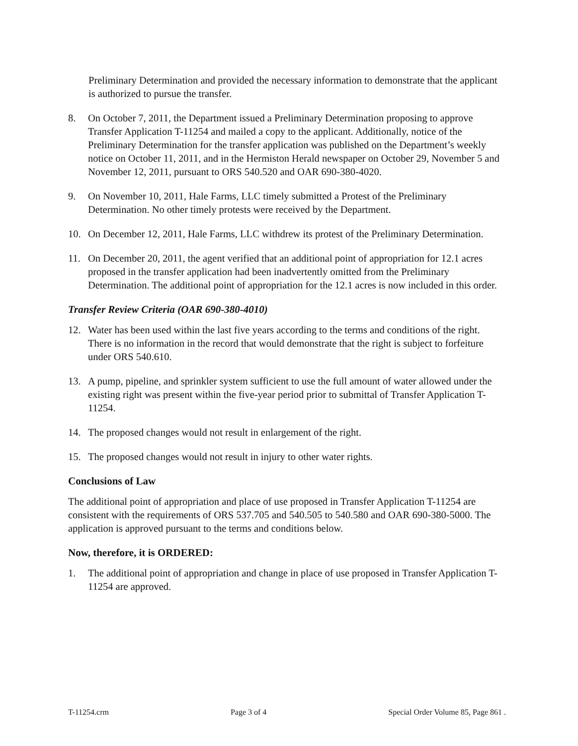Preliminary Determination and provided the necessary information to demonstrate that the applicant is authorized to pursue the transfer.
8. On October 7, 2011, the Department issued a Preliminary Determination proposing to approve Transfer Application T-11254 and mailed a copy to the applicant. Additionally, notice of the Preliminary Determination for the transfer application was published on the Department’s weekly notice on October 11, 2011, and in the Hermiston Herald newspaper on October 29, November 5 and November 12, 2011, pursuant to ORS 540.520 and OAR 690-380-4020.
9. On November 10, 2011, Hale Farms, LLC timely submitted a Protest of the Preliminary Determination. No other timely protests were received by the Department.
10. On December 12, 2011, Hale Farms, LLC withdrew its protest of the Preliminary Determination.
11. On December 20, 2011, the agent verified that an additional point of appropriation for 12.1 acres proposed in the transfer application had been inadvertently omitted from the Preliminary Determination. The additional point of appropriation for the 12.1 acres is now included in this order.
Transfer Review Criteria (OAR 690-380-4010)
12. Water has been used within the last five years according to the terms and conditions of the right. There is no information in the record that would demonstrate that the right is subject to forfeiture under ORS 540.610.
13. A pump, pipeline, and sprinkler system sufficient to use the full amount of water allowed under the existing right was present within the five-year period prior to submittal of Transfer Application T-11254.
14. The proposed changes would not result in enlargement of the right.
15. The proposed changes would not result in injury to other water rights.
Conclusions of Law
The additional point of appropriation and place of use proposed in Transfer Application T-11254 are consistent with the requirements of ORS 537.705 and 540.505 to 540.580 and OAR 690-380-5000. The application is approved pursuant to the terms and conditions below.
Now, therefore, it is ORDERED:
1. The additional point of appropriation and change in place of use proposed in Transfer Application T-11254 are approved.
T-11254.crm Page 3 of 4 Special Order Volume 85, Page 861 .